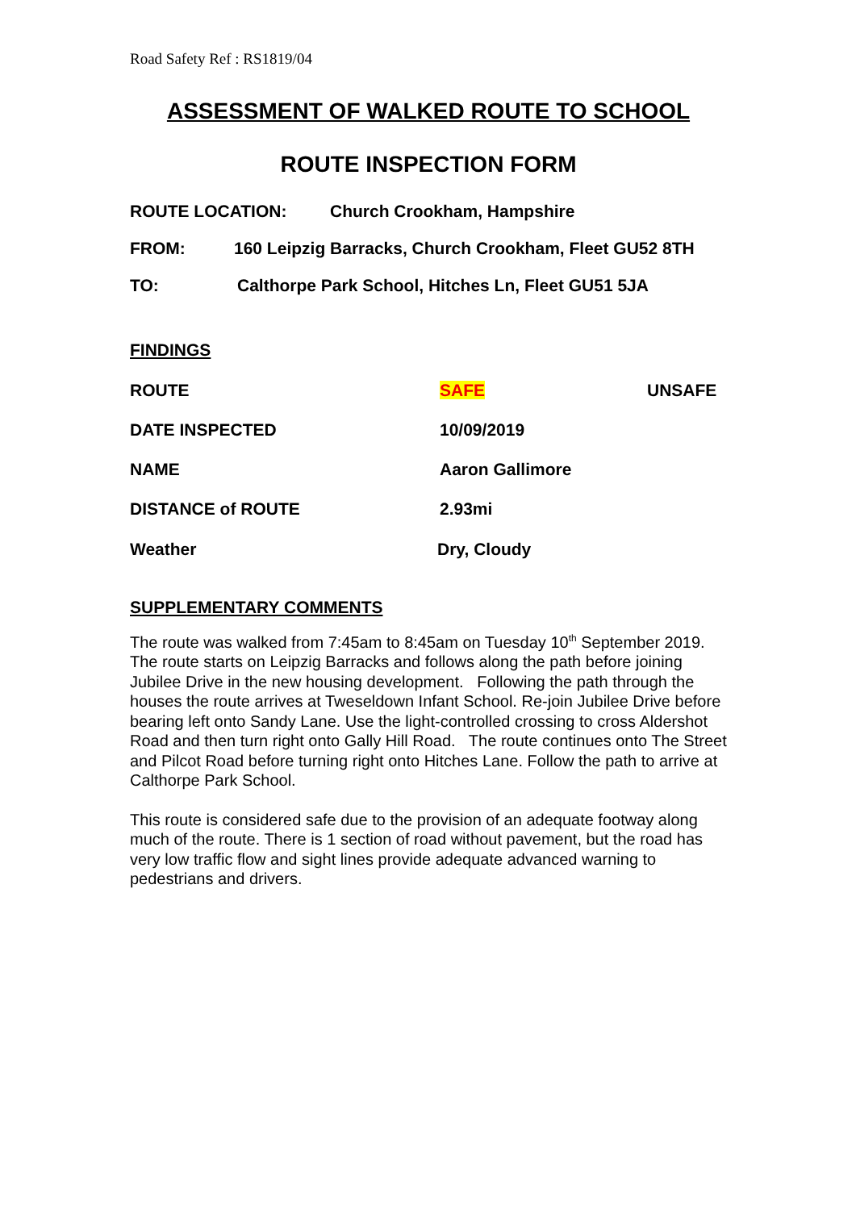Road Safety Ref : RS1819/04
ASSESSMENT OF WALKED ROUTE TO SCHOOL
ROUTE INSPECTION FORM
ROUTE LOCATION: Church Crookham, Hampshire
FROM: 160 Leipzig Barracks, Church Crookham, Fleet GU52 8TH
TO: Calthorpe Park School, Hitches Ln, Fleet GU51 5JA
FINDINGS
ROUTE SAFE UNSAFE
DATE INSPECTED 10/09/2019
NAME Aaron Gallimore
DISTANCE of ROUTE 2.93mi
Weather Dry, Cloudy
SUPPLEMENTARY COMMENTS
The route was walked from 7:45am to 8:45am on Tuesday 10<sup>th</sup> September 2019.
The route starts on Leipzig Barracks and follows along the path before joining Jubilee Drive in the new housing development. Following the path through the houses the route arrives at Tweseldown Infant School. Re-join Jubilee Drive before bearing left onto Sandy Lane. Use the light-controlled crossing to cross Aldershot Road and then turn right onto Gally Hill Road. The route continues onto The Street and Pilcot Road before turning right onto Hitches Lane. Follow the path to arrive at Calthorpe Park School.
This route is considered safe due to the provision of an adequate footway along much of the route. There is 1 section of road without pavement, but the road has very low traffic flow and sight lines provide adequate advanced warning to pedestrians and drivers.